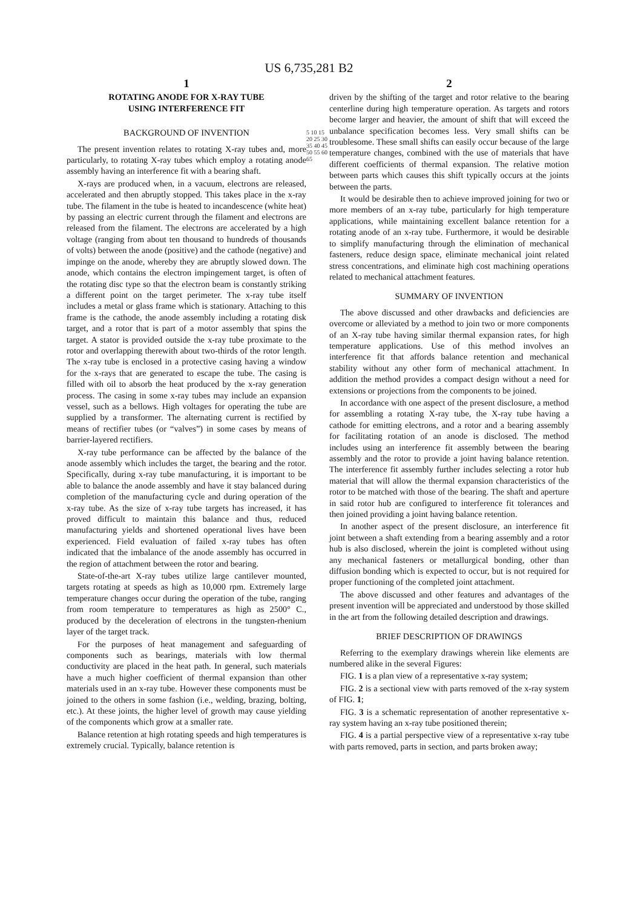US 6,735,281 B2
1
ROTATING ANODE FOR X-RAY TUBE
USING INTERFERENCE FIT
BACKGROUND OF INVENTION
The present invention relates to rotating X-ray tubes and, more particularly, to rotating X-ray tubes which employ a rotating anode assembly having an interference fit with a bearing shaft.
X-rays are produced when, in a vacuum, electrons are released, accelerated and then abruptly stopped. This takes place in the x-ray tube. The filament in the tube is heated to incandescence (white heat) by passing an electric current through the filament and electrons are released from the filament. The electrons are accelerated by a high voltage (ranging from about ten thousand to hundreds of thousands of volts) between the anode (positive) and the cathode (negative) and impinge on the anode, whereby they are abruptly slowed down. The anode, which contains the electron impingement target, is often of the rotating disc type so that the electron beam is constantly striking a different point on the target perimeter. The x-ray tube itself includes a metal or glass frame which is stationary. Attaching to this frame is the cathode, the anode assembly including a rotating disk target, and a rotor that is part of a motor assembly that spins the target. A stator is provided outside the x-ray tube proximate to the rotor and overlapping therewith about two-thirds of the rotor length. The x-ray tube is enclosed in a protective casing having a window for the x-rays that are generated to escape the tube. The casing is filled with oil to absorb the heat produced by the x-ray generation process. The casing in some x-ray tubes may include an expansion vessel, such as a bellows. High voltages for operating the tube are supplied by a transformer. The alternating current is rectified by means of rectifier tubes (or “valves”) in some cases by means of barrier-layered rectifiers.
X-ray tube performance can be affected by the balance of the anode assembly which includes the target, the bearing and the rotor. Specifically, during x-ray tube manufacturing, it is important to be able to balance the anode assembly and have it stay balanced during completion of the manufacturing cycle and during operation of the x-ray tube. As the size of x-ray tube targets has increased, it has proved difficult to maintain this balance and thus, reduced manufacturing yields and shortened operational lives have been experienced. Field evaluation of failed x-ray tubes has often indicated that the imbalance of the anode assembly has occurred in the region of attachment between the rotor and bearing.
State-of-the-art X-ray tubes utilize large cantilever mounted, targets rotating at speeds as high as 10,000 rpm. Extremely large temperature changes occur during the operation of the tube, ranging from room temperature to temperatures as high as 2500° C., produced by the deceleration of electrons in the tungsten-rhenium layer of the target track.
For the purposes of heat management and safeguarding of components such as bearings, materials with low thermal conductivity are placed in the heat path. In general, such materials have a much higher coefficient of thermal expansion than other materials used in an x-ray tube. However these components must be joined to the others in some fashion (i.e., welding, brazing, bolting, etc.). At these joints, the higher level of growth may cause yielding of the components which grow at a smaller rate.
Balance retention at high rotating speeds and high temperatures is extremely crucial. Typically, balance retention is
5 10 15 20 25 30 35 40 45 50 55 60 65
2
driven by the shifting of the target and rotor relative to the bearing centerline during high temperature operation. As targets and rotors become larger and heavier, the amount of shift that will exceed the unbalance specification becomes less. Very small shifts can be troublesome. These small shifts can easily occur because of the large temperature changes, combined with the use of materials that have different coefficients of thermal expansion. The relative motion between parts which causes this shift typically occurs at the joints between the parts.
It would be desirable then to achieve improved joining for two or more members of an x-ray tube, particularly for high temperature applications, while maintaining excellent balance retention for a rotating anode of an x-ray tube. Furthermore, it would be desirable to simplify manufacturing through the elimination of mechanical fasteners, reduce design space, eliminate mechanical joint related stress concentrations, and eliminate high cost machining operations related to mechanical attachment features.
SUMMARY OF INVENTION
The above discussed and other drawbacks and deficiencies are overcome or alleviated by a method to join two or more components of an X-ray tube having similar thermal expansion rates, for high temperature applications. Use of this method involves an interference fit that affords balance retention and mechanical stability without any other form of mechanical attachment. In addition the method provides a compact design without a need for extensions or projections from the components to be joined.
In accordance with one aspect of the present disclosure, a method for assembling a rotating X-ray tube, the X-ray tube having a cathode for emitting electrons, and a rotor and a bearing assembly for facilitating rotation of an anode is disclosed. The method includes using an interference fit assembly between the bearing assembly and the rotor to provide a joint having balance retention. The interference fit assembly further includes selecting a rotor hub material that will allow the thermal expansion characteristics of the rotor to be matched with those of the bearing. The shaft and aperture in said rotor hub are configured to interference fit tolerances and then joined providing a joint having balance retention.
In another aspect of the present disclosure, an interference fit joint between a shaft extending from a bearing assembly and a rotor hub is also disclosed, wherein the joint is completed without using any mechanical fasteners or metallurgical bonding, other than diffusion bonding which is expected to occur, but is not required for proper functioning of the completed joint attachment.
The above discussed and other features and advantages of the present invention will be appreciated and understood by those skilled in the art from the following detailed description and drawings.
BRIEF DESCRIPTION OF DRAWINGS
Referring to the exemplary drawings wherein like elements are numbered alike in the several Figures:
FIG. 1 is a plan view of a representative x-ray system;
FIG. 2 is a sectional view with parts removed of the x-ray system of FIG. 1;
FIG. 3 is a schematic representation of another representative x-ray system having an x-ray tube positioned therein;
FIG. 4 is a partial perspective view of a representative x-ray tube with parts removed, parts in section, and parts broken away;